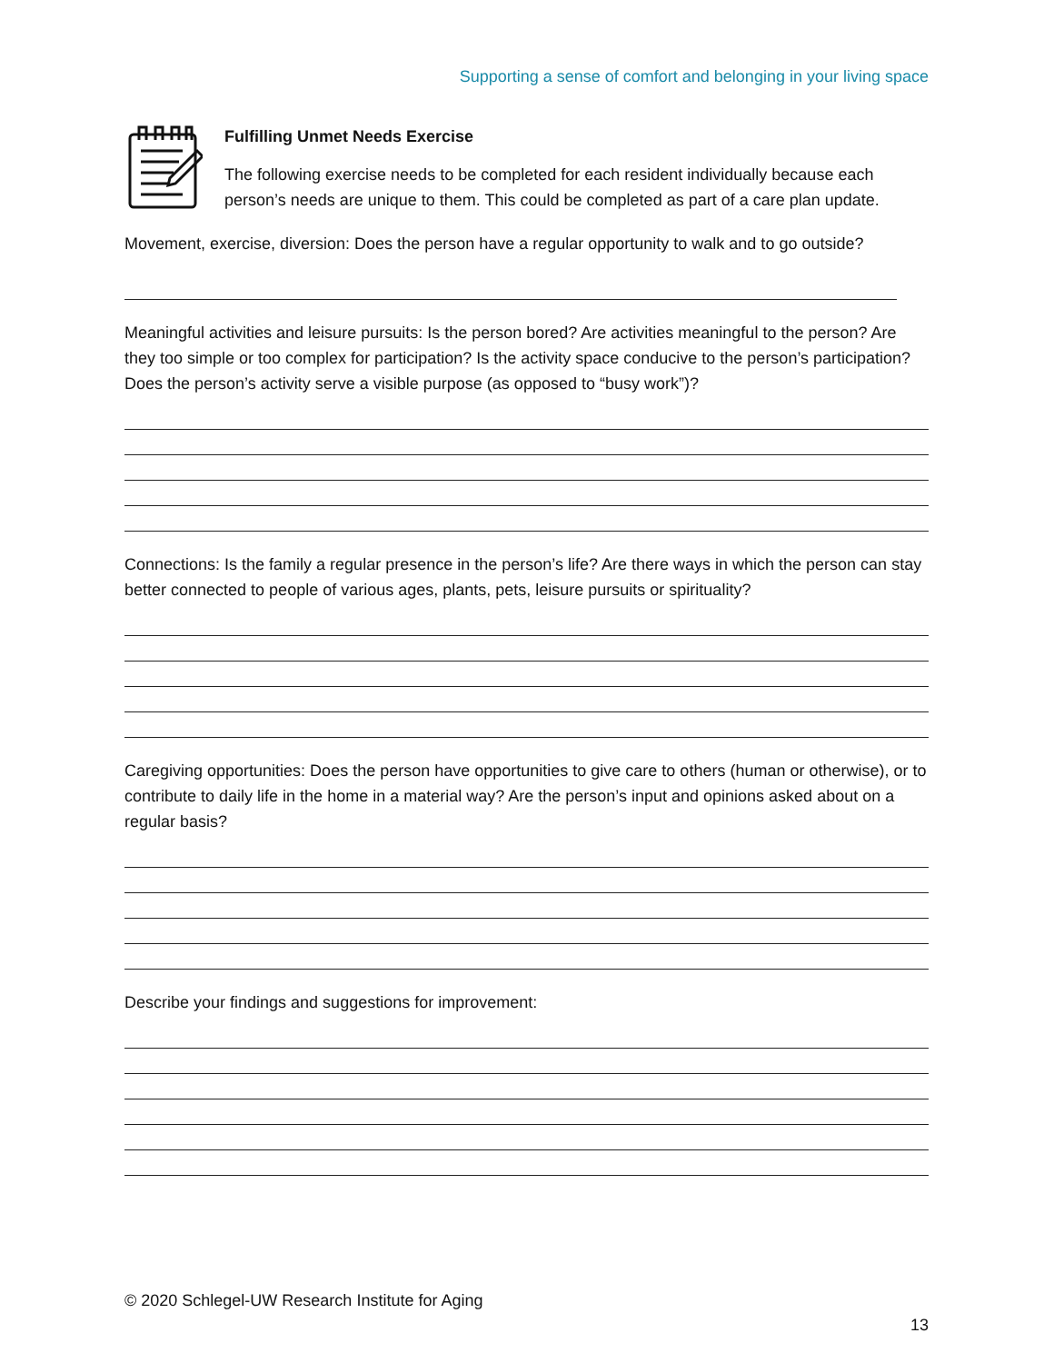Supporting a sense of comfort and belonging in your living space
Fulfilling Unmet Needs Exercise
The following exercise needs to be completed for each resident individually because each person’s needs are unique to them. This could be completed as part of a care plan update.
Movement, exercise, diversion: Does the person have a regular opportunity to walk and to go outside?
Meaningful activities and leisure pursuits: Is the person bored? Are activities meaningful to the person? Are they too simple or too complex for participation? Is the activity space conducive to the person’s participation? Does the person’s activity serve a visible purpose (as opposed to “busy work”)?
Connections: Is the family a regular presence in the person’s life? Are there ways in which the person can stay better connected to people of various ages, plants, pets, leisure pursuits or spirituality?
Caregiving opportunities: Does the person have opportunities to give care to others (human or otherwise), or to contribute to daily life in the home in a material way? Are the person’s input and opinions asked about on a regular basis?
Describe your findings and suggestions for improvement:
© 2020 Schlegel-UW Research Institute for Aging
13